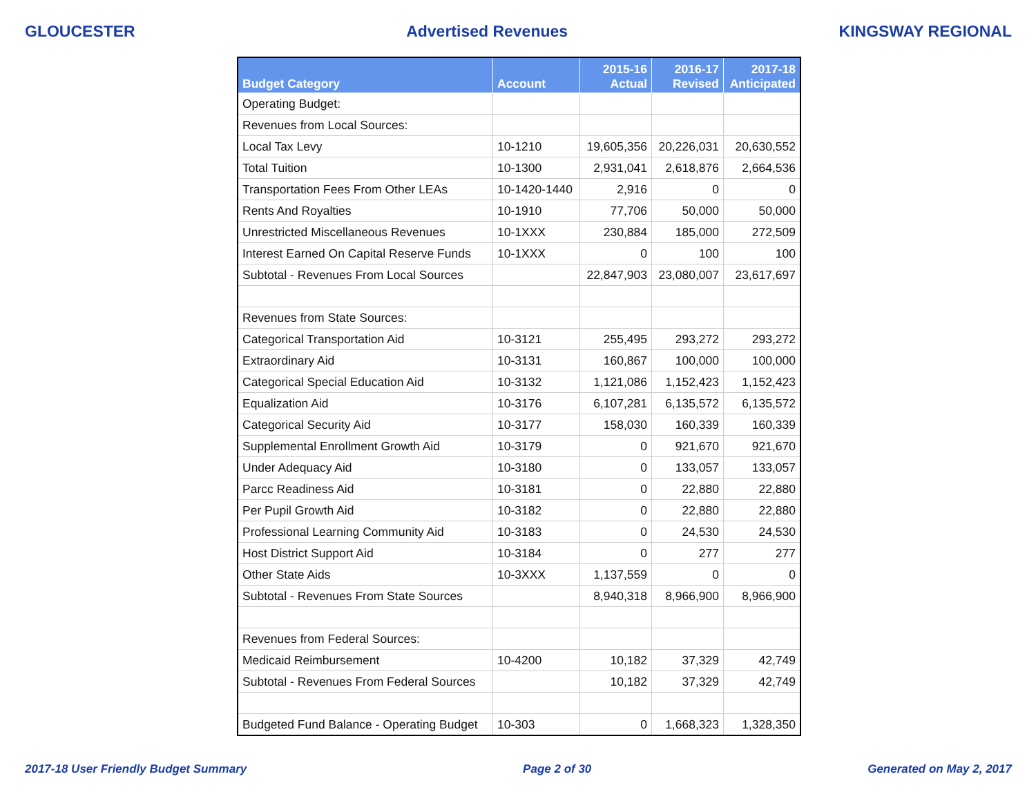GLOUCESTER Advertised Revenues KINGSWAY REGIONAL
| Budget Category | Account | 2015-16 Actual | 2016-17 Revised | 2017-18 Anticipated |
| --- | --- | --- | --- | --- |
| Operating Budget: | | | | |
| Revenues from Local Sources: | | | | |
| Local Tax Levy | 10-1210 | 19,605,356 | 20,226,031 | 20,630,552 |
| Total Tuition | 10-1300 | 2,931,041 | 2,618,876 | 2,664,536 |
| Transportation Fees From Other LEAs | 10-1420-1440 | 2,916 | 0 | 0 |
| Rents And Royalties | 10-1910 | 77,706 | 50,000 | 50,000 |
| Unrestricted Miscellaneous Revenues | 10-1XXX | 230,884 | 185,000 | 272,509 |
| Interest Earned On Capital Reserve Funds | 10-1XXX | 0 | 100 | 100 |
| Subtotal - Revenues From Local Sources | | 22,847,903 | 23,080,007 | 23,617,697 |
| Revenues from State Sources: | | | | |
| Categorical Transportation Aid | 10-3121 | 255,495 | 293,272 | 293,272 |
| Extraordinary Aid | 10-3131 | 160,867 | 100,000 | 100,000 |
| Categorical Special Education Aid | 10-3132 | 1,121,086 | 1,152,423 | 1,152,423 |
| Equalization Aid | 10-3176 | 6,107,281 | 6,135,572 | 6,135,572 |
| Categorical Security Aid | 10-3177 | 158,030 | 160,339 | 160,339 |
| Supplemental Enrollment Growth Aid | 10-3179 | 0 | 921,670 | 921,670 |
| Under Adequacy Aid | 10-3180 | 0 | 133,057 | 133,057 |
| Parcc Readiness Aid | 10-3181 | 0 | 22,880 | 22,880 |
| Per Pupil Growth Aid | 10-3182 | 0 | 22,880 | 22,880 |
| Professional Learning Community Aid | 10-3183 | 0 | 24,530 | 24,530 |
| Host District Support Aid | 10-3184 | 0 | 277 | 277 |
| Other State Aids | 10-3XXX | 1,137,559 | 0 | 0 |
| Subtotal - Revenues From State Sources | | 8,940,318 | 8,966,900 | 8,966,900 |
| Revenues from Federal Sources: | | | | |
| Medicaid Reimbursement | 10-4200 | 10,182 | 37,329 | 42,749 |
| Subtotal - Revenues From Federal Sources | | 10,182 | 37,329 | 42,749 |
| Budgeted Fund Balance - Operating Budget | 10-303 | 0 | 1,668,323 | 1,328,350 |
2017-18 User Friendly Budget Summary Page 2 of 30 Generated on May 2, 2017